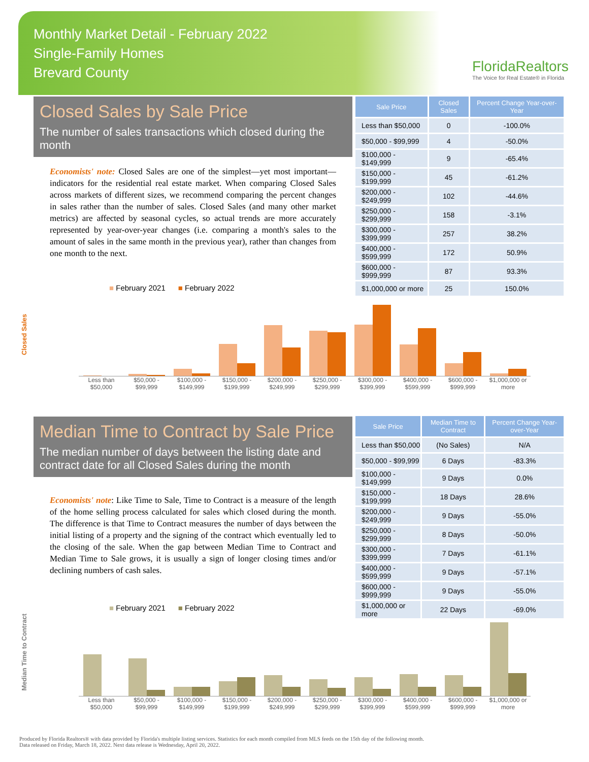Monthly Market Detail - February 2022
Single-Family Homes
Brevard County
FloridaRealtors
The Voice for Real Estate® in Florida
Closed Sales by Sale Price
The number of sales transactions which closed during the month
Economists' note: Closed Sales are one of the simplest—yet most important—indicators for the residential real estate market. When comparing Closed Sales across markets of different sizes, we recommend comparing the percent changes in sales rather than the number of sales. Closed Sales (and many other market metrics) are affected by seasonal cycles, so actual trends are more accurately represented by year-over-year changes (i.e. comparing a month's sales to the amount of sales in the same month in the previous year), rather than changes from one month to the next.
| Sale Price | Closed Sales | Percent Change Year-over-Year |
| --- | --- | --- |
| Less than $50,000 | 0 | -100.0% |
| $50,000 - $99,999 | 4 | -50.0% |
| $100,000 - $149,999 | 9 | -65.4% |
| $150,000 - $199,999 | 45 | -61.2% |
| $200,000 - $249,999 | 102 | -44.6% |
| $250,000 - $299,999 | 158 | -3.1% |
| $300,000 - $399,999 | 257 | 38.2% |
| $400,000 - $599,999 | 172 | 50.9% |
| $600,000 - $999,999 | 87 | 93.3% |
| $1,000,000 or more | 25 | 150.0% |
■ February 2021 ■ February 2022
Closed Sales
Less than $50,000 $50,000 - $99,999 $100,000 - $149,999 $150,000 - $199,999 $200,000 - $249,999 $250,000 - $299,999 $300,000 - $399,999 $400,000 - $599,999 $600,000 - $999,999 $1,000,000 or more
Median Time to Contract by Sale Price
The median number of days between the listing date and contract date for all Closed Sales during the month
Economists' note: Like Time to Sale, Time to Contract is a measure of the length of the home selling process calculated for sales which closed during the month. The difference is that Time to Contract measures the number of days between the initial listing of a property and the signing of the contract which eventually led to the closing of the sale. When the gap between Median Time to Contract and Median Time to Sale grows, it is usually a sign of longer closing times and/or declining numbers of cash sales.
| Sale Price | Median Time to Contract | Percent Change Year-over-Year |
| --- | --- | --- |
| Less than $50,000 | (No Sales) | N/A |
| $50,000 - $99,999 | 6 Days | -83.3% |
| $100,000 - $149,999 | 9 Days | 0.0% |
| $150,000 - $199,999 | 18 Days | 28.6% |
| $200,000 - $249,999 | 9 Days | -55.0% |
| $250,000 - $299,999 | 8 Days | -50.0% |
| $300,000 - $399,999 | 7 Days | -61.1% |
| $400,000 - $599,999 | 9 Days | -57.1% |
| $600,000 - $999,999 | 9 Days | -55.0% |
| $1,000,000 or more | 22 Days | -69.0% |
■ February 2021 ■ February 2022
Median Time to Contract
Less than $50,000 $50,000 - $99,999 $100,000 - $149,999 $150,000 - $199,999 $200,000 - $249,999 $250,000 - $299,999 $300,000 - $399,999 $400,000 - $599,999 $600,000 - $999,999 $1,000,000 or more
Produced by Florida Realtors® with data provided by Florida's multiple listing services. Statistics for each month compiled from MLS feeds on the 15th day of the following month.
Data released on Friday, March 18, 2022. Next data release is Wednesday, April 20, 2022.